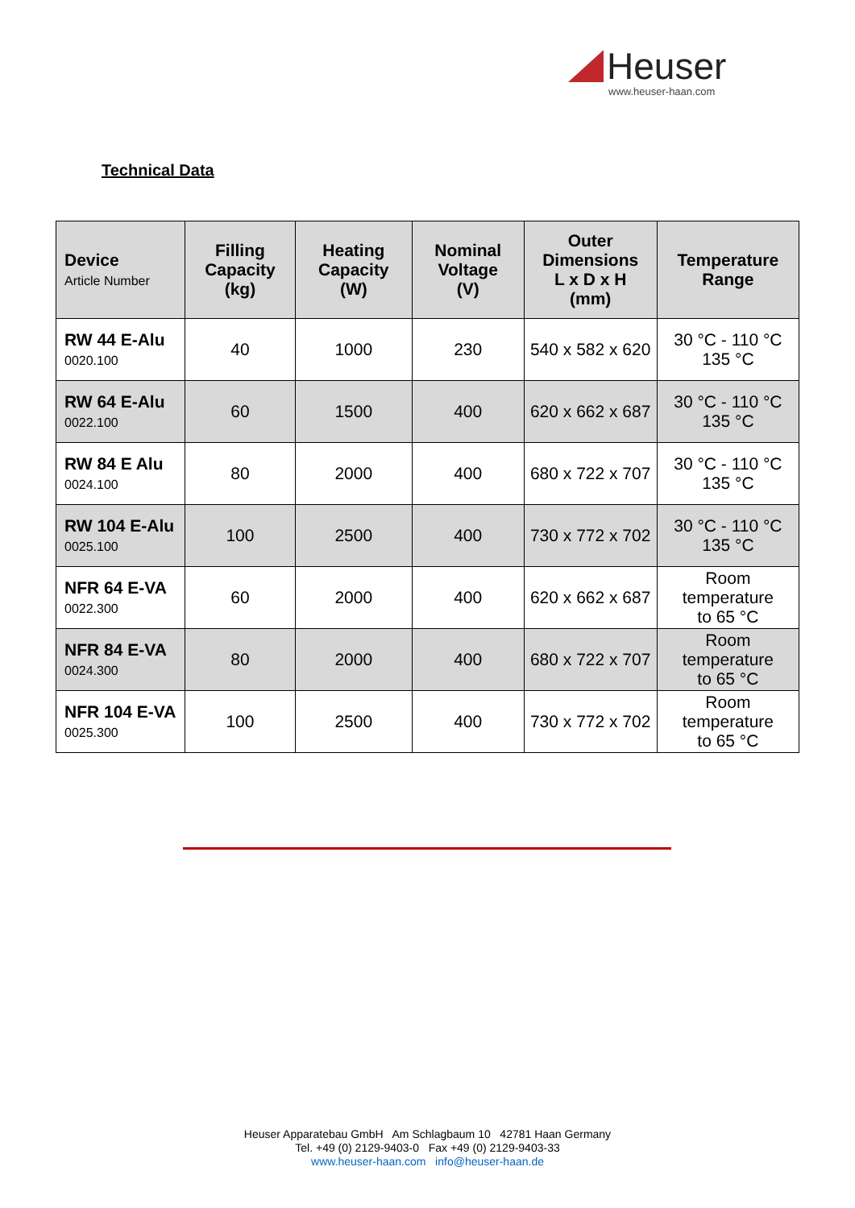Heuser
www.heuser-haan.com
Technical Data
| Device Article Number | Filling Capacity (kg) | Heating Capacity (W) | Nominal Voltage (V) | Outer Dimensions L x D x H (mm) | Temperature Range |
| --- | --- | --- | --- | --- | --- |
| RW 44 E-Alu 0020.100 | 40 | 1000 | 230 | 540 x 582 x 620 | 30 °C - 110 °C 135 °C |
| RW 64 E-Alu 0022.100 | 60 | 1500 | 400 | 620 x 662 x 687 | 30 °C - 110 °C 135 °C |
| RW 84 E Alu 0024.100 | 80 | 2000 | 400 | 680 x 722 x 707 | 30 °C - 110 °C 135 °C |
| RW 104 E-Alu 0025.100 | 100 | 2500 | 400 | 730 x 772 x 702 | 30 °C - 110 °C 135 °C |
| NFR 64 E-VA 0022.300 | 60 | 2000 | 400 | 620 x 662 x 687 | Room temperature to 65 °C |
| NFR 84 E-VA 0024.300 | 80 | 2000 | 400 | 680 x 722 x 707 | Room temperature to 65 °C |
| NFR 104 E-VA 0025.300 | 100 | 2500 | 400 | 730 x 772 x 702 | Room temperature to 65 °C |
Heuser Apparatebau GmbH Am Schlagbaum 10 42781 Haan Germany
Tel. +49 (0) 2129-9403-0 Fax +49 (0) 2129-9403-33
www.heuser-haan.com info@heuser-haan.de